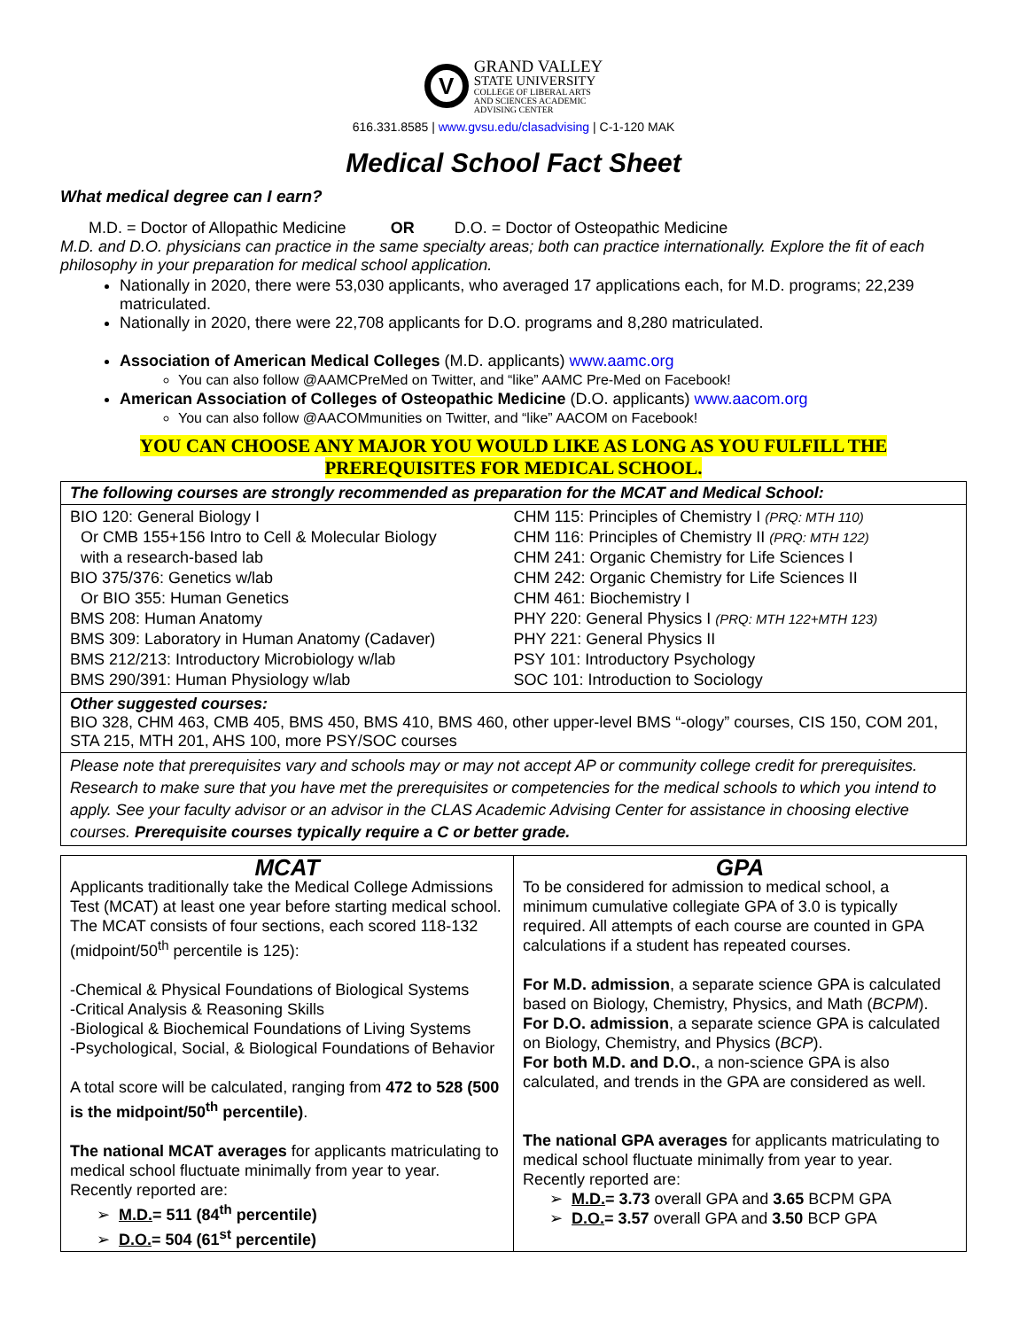V
GRAND VALLEY
STATE UNIVERSITY
COLLEGE OF LIBERAL ARTS
AND SCIENCES ACADEMIC
ADVISING CENTER
616.331.8585 | www.gvsu.edu/clasadvising | C-1-120 MAK
Medical School Fact Sheet
What medical degree can I earn?
M.D. = Doctor of Allopathic Medicine OR D.O. = Doctor of Osteopathic Medicine
M.D. and D.O. physicians can practice in the same specialty areas; both can practice internationally. Explore the fit of each philosophy in your preparation for medical school application.
Nationally in 2020, there were 53,030 applicants, who averaged 17 applications each, for M.D. programs; 22,239 matriculated.
Nationally in 2020, there were 22,708 applicants for D.O. programs and 8,280 matriculated.
Association of American Medical Colleges (M.D. applicants) www.aamc.org
You can also follow @AAMCPreMed on Twitter, and “like” AAMC Pre-Med on Facebook!
American Association of Colleges of Osteopathic Medicine (D.O. applicants) www.aacom.org
You can also follow @AACOMmunities on Twitter, and “like” AACOM on Facebook!
YOU CAN CHOOSE ANY MAJOR YOU WOULD LIKE AS LONG AS YOU FULFILL THE
PREREQUISITES FOR MEDICAL SCHOOL.
| The following courses are strongly recommended as preparation for the MCAT and Medical School: |
| --- |
| / BIO 120: General Biology I Or CMB 155+156 Intro to Cell & Molecular Biology with a research-based lab BIO 375/376: Genetics w/lab Or BIO 355: Human Genetics BMS 208: Human Anatomy BMS 309: Laboratory in Human Anatomy (Cadaver) BMS 212/213: Introductory Microbiology w/lab BMS 290/391: Human Physiology w/lab / CHM 115: Principles of Chemistry I (PRQ: MTH 110) CHM 116: Principles of Chemistry II (PRQ: MTH 122) CHM 241: Organic Chemistry for Life Sciences I CHM 242: Organic Chemistry for Life Sciences II CHM 461: Biochemistry I PHY 220: General Physics I (PRQ: MTH 122+MTH 123) PHY 221: General Physics II PSY 101: Introductory Psychology SOC 101: Introduction to Sociology / |
| Other suggested courses: BIO 328, CHM 463, CMB 405, BMS 450, BMS 410, BMS 460, other upper-level BMS “-ology” courses, CIS 150, COM 201, STA 215, MTH 201, AHS 100, more PSY/SOC courses |
| Please note that prerequisites vary and schools may or may not accept AP or community college credit for prerequisites. Research to make sure that you have met the prerequisites or competencies for the medical schools to which you intend to apply. See your faculty advisor or an advisor in the CLAS Academic Advising Center for assistance in choosing elective courses. Prerequisite courses typically require a C or better grade. |
| MCAT Applicants traditionally take the Medical College Admissions Test (MCAT) at least one year before starting medical school. The MCAT consists of four sections, each scored 118-132 (midpoint/50<sup>th</sup> percentile is 125): -Chemical & Physical Foundations of Biological Systems -Critical Analysis & Reasoning Skills -Biological & Biochemical Foundations of Living Systems -Psychological, Social, & Biological Foundations of Behavior A total score will be calculated, ranging from 472 to 528 (500 is the midpoint/50<sup>th</sup> percentile) . The national MCAT averages for applicants matriculating to medical school fluctuate minimally from year to year. Recently reported are: ➢ M.D. = 511 (84<sup>th</sup> percentile) ➢ D.O. = 504 (61<sup>st</sup> percentile) | GPA To be considered for admission to medical school, a minimum cumulative collegiate GPA of 3.0 is typically required. All attempts of each course are counted in GPA calculations if a student has repeated courses. For M.D. admission , a separate science GPA is calculated based on Biology, Chemistry, Physics, and Math ( BCPM ). For D.O. admission , a separate science GPA is calculated on Biology, Chemistry, and Physics ( BCP ). For both M.D. and D.O. , a non-science GPA is also calculated, and trends in the GPA are considered as well. The national GPA averages for applicants matriculating to medical school fluctuate minimally from year to year. Recently reported are: ➢ M.D. = 3.73 overall GPA and 3.65 BCPM GPA ➢ D.O. = 3.57 overall GPA and 3.50 BCP GPA |